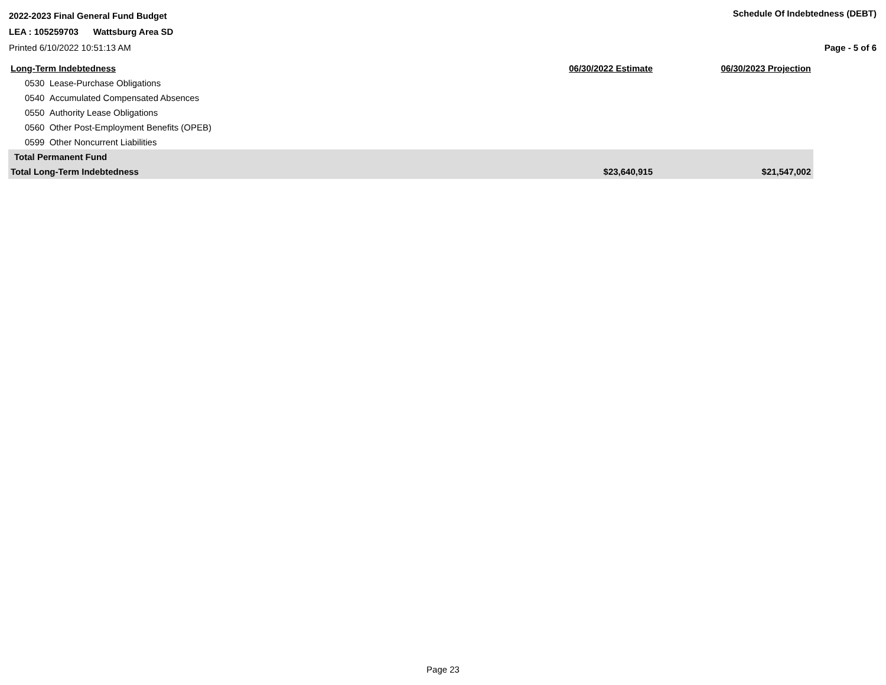2022-2023 Final General Fund Budget
Schedule Of Indebtedness (DEBT)
LEA : 105259703 Wattsburg Area SD
Printed 6/10/2022 10:51:13 AM Page - 5 of 6
| Long-Term Indebtedness | 06/30/2022 Estimate | 06/30/2023 Projection |
| --- | --- | --- |
| 0530 Lease-Purchase Obligations | | |
| 0540 Accumulated Compensated Absences | | |
| 0550 Authority Lease Obligations | | |
| 0560 Other Post-Employment Benefits (OPEB) | | |
| 0599 Other Noncurrent Liabilities | | |
| Total Permanent Fund | | |
| Total Long-Term Indebtedness | $23,640,915 | $21,547,002 |
Page 23